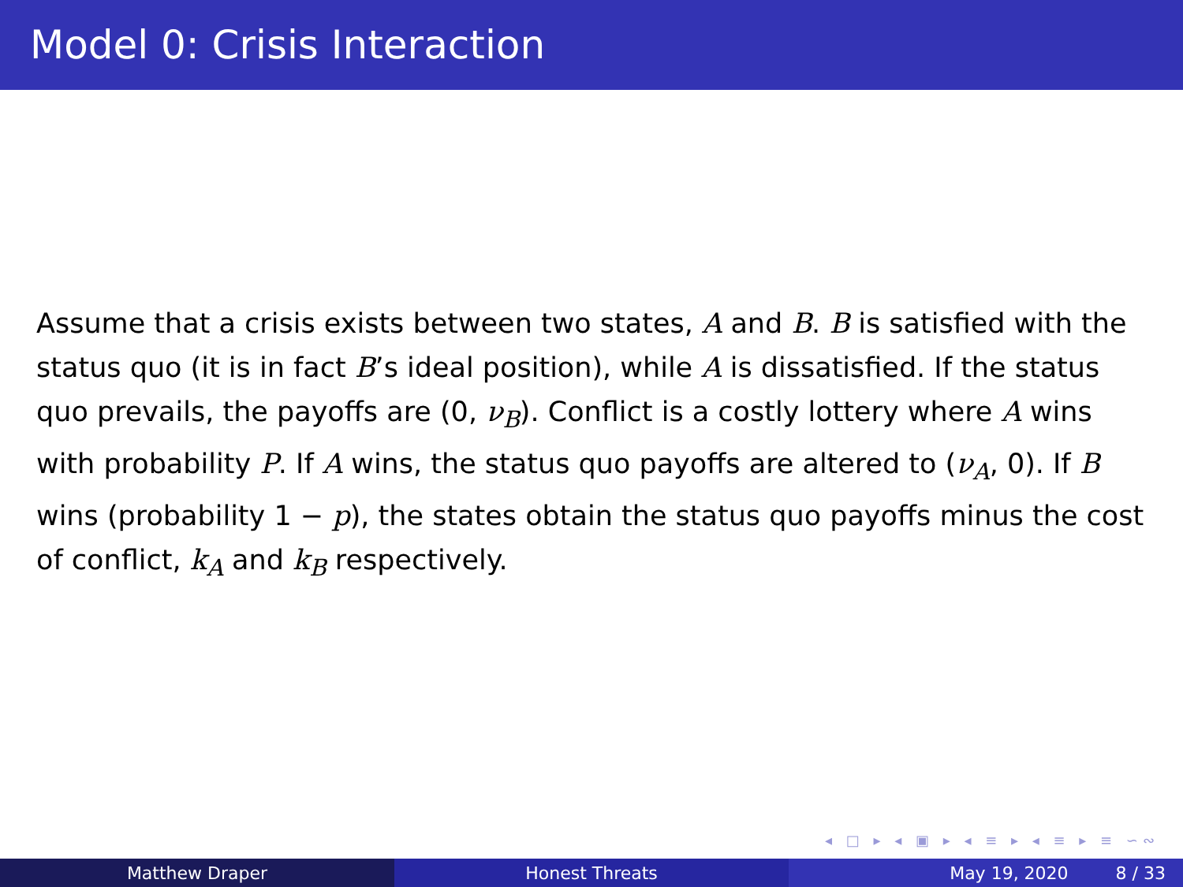Model 0: Crisis Interaction
Assume that a crisis exists between two states, A and B. B is satisfied with the status quo (it is in fact B’s ideal position), while A is dissatisfied. If the status quo prevails, the payoffs are (0, ν<sub>B</sub>). Conflict is a costly lottery where A wins with probability P. If A wins, the status quo payoffs are altered to (ν<sub>A</sub>, 0). If B wins (probability 1 − p), the states obtain the status quo payoffs minus the cost of conflict, k<sub>A</sub> and k<sub>B</sub> respectively.
◂ □ ▸ ◂ ▣ ▸ ◂ ≡ ▸ ◂ ≡ ▸ ≡ ∽∾
Matthew Draper Honest Threats May 19, 2020 8 / 33